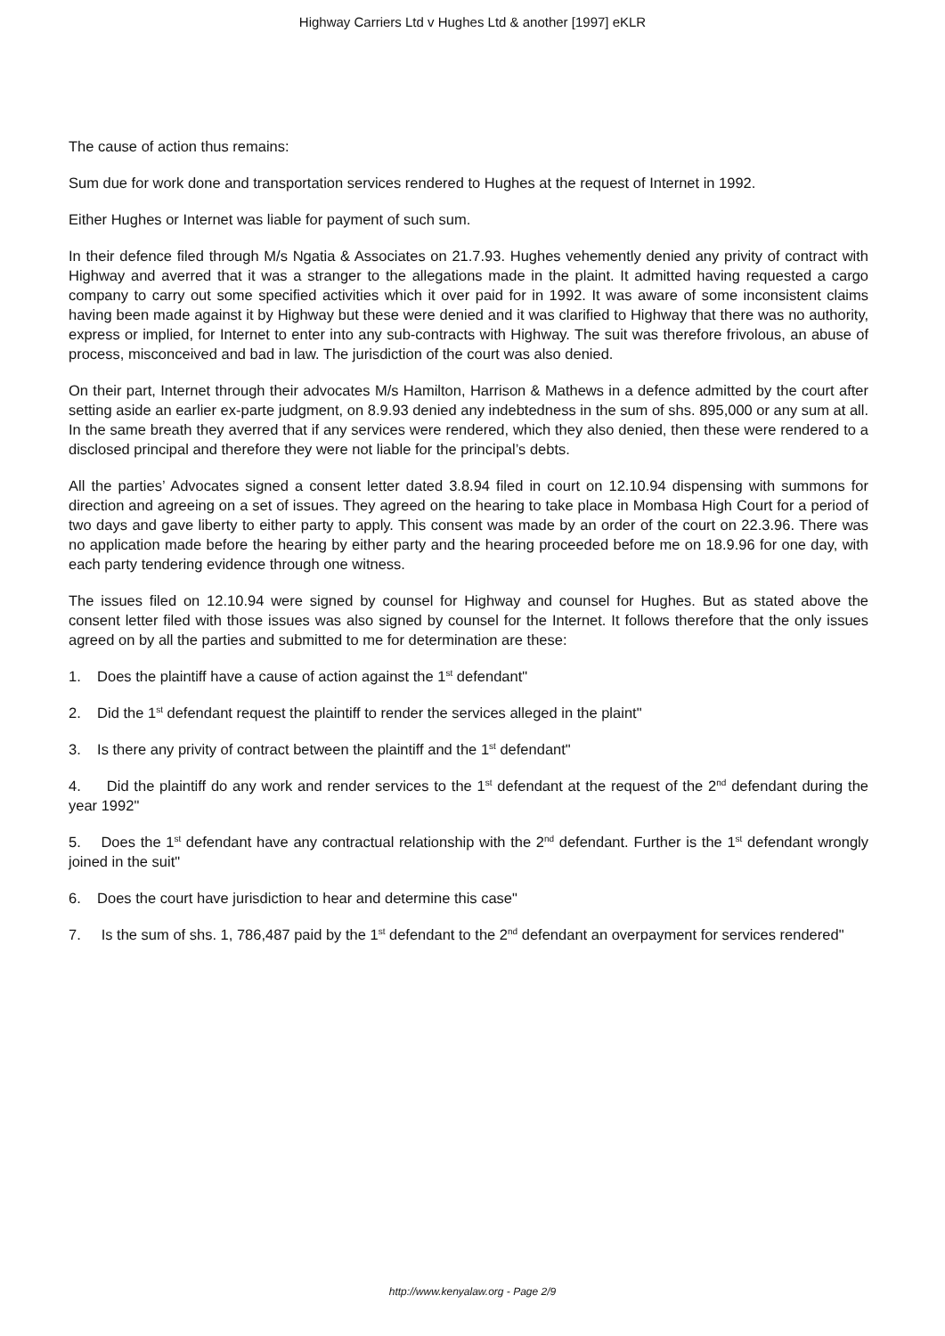Highway Carriers Ltd v Hughes Ltd & another [1997] eKLR
The cause of action thus remains:
Sum due for work done and transportation services rendered to Hughes at the request of Internet in 1992.
Either Hughes or Internet was liable for payment of such sum.
In their defence filed through M/s Ngatia & Associates on 21.7.93. Hughes vehemently denied any privity of contract with Highway and averred that it was a stranger to the allegations made in the plaint. It admitted having requested a cargo company to carry out some specified activities which it over paid for in 1992. It was aware of some inconsistent claims having been made against it by Highway but these were denied and it was clarified to Highway that there was no authority, express or implied, for Internet to enter into any sub-contracts with Highway. The suit was therefore frivolous, an abuse of process, misconceived and bad in law. The jurisdiction of the court was also denied.
On their part, Internet through their advocates M/s Hamilton, Harrison & Mathews in a defence admitted by the court after setting aside an earlier ex-parte judgment, on 8.9.93 denied any indebtedness in the sum of shs. 895,000 or any sum at all. In the same breath they averred that if any services were rendered, which they also denied, then these were rendered to a disclosed principal and therefore they were not liable for the principal’s debts.
All the parties’ Advocates signed a consent letter dated 3.8.94 filed in court on 12.10.94 dispensing with summons for direction and agreeing on a set of issues. They agreed on the hearing to take place in Mombasa High Court for a period of two days and gave liberty to either party to apply. This consent was made by an order of the court on 22.3.96. There was no application made before the hearing by either party and the hearing proceeded before me on 18.9.96 for one day, with each party tendering evidence through one witness.
The issues filed on 12.10.94 were signed by counsel for Highway and counsel for Hughes. But as stated above the consent letter filed with those issues was also signed by counsel for the Internet. It follows therefore that the only issues agreed on by all the parties and submitted to me for determination are these:
1. Does the plaintiff have a cause of action against the 1<sup>st</sup> defendant"
2. Did the 1<sup>st</sup> defendant request the plaintiff to render the services alleged in the plaint"
3. Is there any privity of contract between the plaintiff and the 1<sup>st</sup> defendant"
4. Did the plaintiff do any work and render services to the 1<sup>st</sup> defendant at the request of the 2<sup>nd</sup> defendant during the year 1992"
5. Does the 1<sup>st</sup> defendant have any contractual relationship with the 2<sup>nd</sup> defendant. Further is the 1<sup>st</sup> defendant wrongly joined in the suit"
6. Does the court have jurisdiction to hear and determine this case"
7. Is the sum of shs. 1, 786,487 paid by the 1<sup>st</sup> defendant to the 2<sup>nd</sup> defendant an overpayment for services rendered"
http://www.kenyalaw.org - Page 2/9